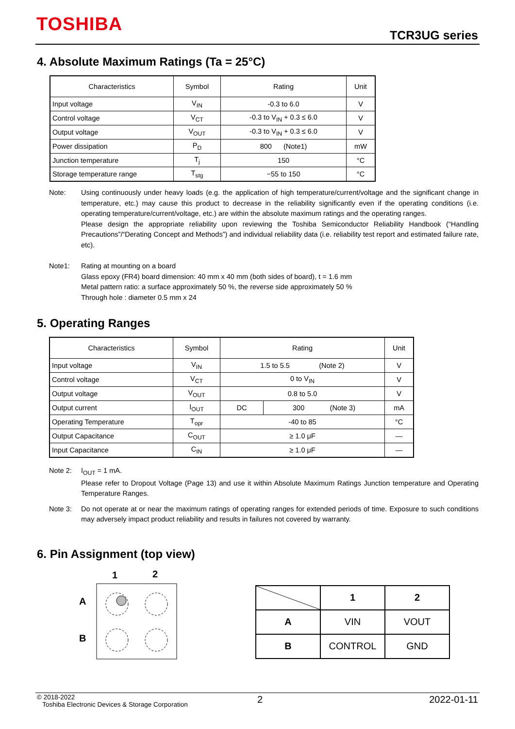TOSHIBA TCR3UG series
4. Absolute Maximum Ratings (Ta = 25°C)
| Characteristics | Symbol | Rating | Unit |
| --- | --- | --- | --- |
| Input voltage | V<sub>IN</sub> | -0.3 to 6.0 | V |
| Control voltage | V<sub>CT</sub> | -0.3 to V<sub>IN</sub> + 0.3 ≤ 6.0 | V |
| Output voltage | V<sub>OUT</sub> | -0.3 to V<sub>IN</sub> + 0.3 ≤ 6.0 | V |
| Power dissipation | P<sub>D</sub> | 800 (Note1) | mW |
| Junction temperature | T<sub>j</sub> | 150 | °C |
| Storage temperature range | T<sub>stg</sub> | −55 to 150 | °C |
Note: Using continuously under heavy loads (e.g. the application of high temperature/current/voltage and the significant change in temperature, etc.) may cause this product to decrease in the reliability significantly even if the operating conditions (i.e. operating temperature/current/voltage, etc.) are within the absolute maximum ratings and the operating ranges.
Please design the appropriate reliability upon reviewing the Toshiba Semiconductor Reliability Handbook (“Handling Precautions”/“Derating Concept and Methods”) and individual reliability data (i.e. reliability test report and estimated failure rate, etc).
Note1: Rating at mounting on a board
Glass epoxy (FR4) board dimension: 40 mm x 40 mm (both sides of board), t = 1.6 mm
Metal pattern ratio: a surface approximately 50 %, the reverse side approximately 50 %
Through hole : diameter 0.5 mm x 24
5. Operating Ranges
| Characteristics | Symbol | Rating | | Unit |
| --- | --- | --- | --- | --- |
| Input voltage | V<sub>IN</sub> | 1.5 to 5.5 (Note 2) | | V |
| Control voltage | V<sub>CT</sub> | 0 to V<sub>IN</sub> | | V |
| Output voltage | V<sub>OUT</sub> | 0.8 to 5.0 | | V |
| Output current | I<sub>OUT</sub> | DC | 300 (Note 3) | mA |
| Operating Temperature | T<sub>opr</sub> | -40 to 85 | | °C |
| Output Capacitance | C<sub>OUT</sub> | ≥ 1.0 μF | | — |
| Input Capacitance | C<sub>IN</sub> | ≥ 1.0 μF | | — |
Note 2: I<sub>OUT</sub> = 1 mA.
Please refer to Dropout Voltage (Page 13) and use it within Absolute Maximum Ratings Junction temperature and Operating Temperature Ranges.
Note 3: Do not operate at or near the maximum ratings of operating ranges for extended periods of time. Exposure to such conditions may adversely impact product reliability and results in failures not covered by warranty.
6. Pin Assignment (top view)
1
2
A
B
| | 1 | 2 |
| A | VIN | VOUT |
| B | CONTROL | GND |
© 2018-2022
Toshiba Electronic Devices & Storage Corporation
2 2022-01-11